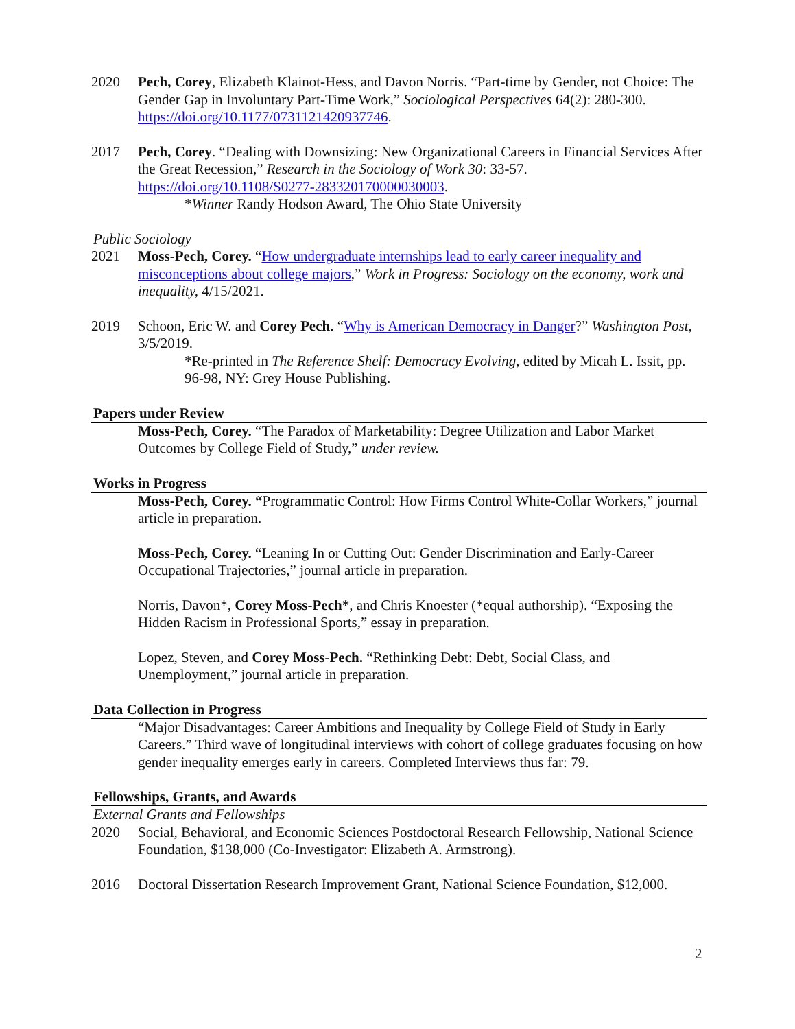2020 Pech, Corey, Elizabeth Klainot-Hess, and Davon Norris. “Part-time by Gender, not Choice: The Gender Gap in Involuntary Part-Time Work,” Sociological Perspectives 64(2): 280-300. https://doi.org/10.1177/0731121420937746.
2017 Pech, Corey. “Dealing with Downsizing: New Organizational Careers in Financial Services After the Great Recession,” Research in the Sociology of Work 30: 33-57. https://doi.org/10.1108/S0277-283320170000030003.
*Winner Randy Hodson Award, The Ohio State University
Public Sociology
2021 Moss-Pech, Corey. “How undergraduate internships lead to early career inequality and misconceptions about college majors,” Work in Progress: Sociology on the economy, work and inequality, 4/15/2021.
2019 Schoon, Eric W. and Corey Pech. “Why is American Democracy in Danger?” Washington Post, 3/5/2019.
*Re-printed in The Reference Shelf: Democracy Evolving, edited by Micah L. Issit, pp. 96-98, NY: Grey House Publishing.
Papers under Review
Moss-Pech, Corey. “The Paradox of Marketability: Degree Utilization and Labor Market Outcomes by College Field of Study,” under review.
Works in Progress
Moss-Pech, Corey. “Programmatic Control: How Firms Control White-Collar Workers,” journal article in preparation.
Moss-Pech, Corey. “Leaning In or Cutting Out: Gender Discrimination and Early-Career Occupational Trajectories,” journal article in preparation.
Norris, Davon*, Corey Moss-Pech*, and Chris Knoester (*equal authorship). “Exposing the Hidden Racism in Professional Sports,” essay in preparation.
Lopez, Steven, and Corey Moss-Pech. “Rethinking Debt: Debt, Social Class, and Unemployment,” journal article in preparation.
Data Collection in Progress
“Major Disadvantages: Career Ambitions and Inequality by College Field of Study in Early Careers.” Third wave of longitudinal interviews with cohort of college graduates focusing on how gender inequality emerges early in careers. Completed Interviews thus far: 79.
Fellowships, Grants, and Awards
External Grants and Fellowships
2020 Social, Behavioral, and Economic Sciences Postdoctoral Research Fellowship, National Science Foundation, $138,000 (Co-Investigator: Elizabeth A. Armstrong).
2016 Doctoral Dissertation Research Improvement Grant, National Science Foundation, $12,000.
2